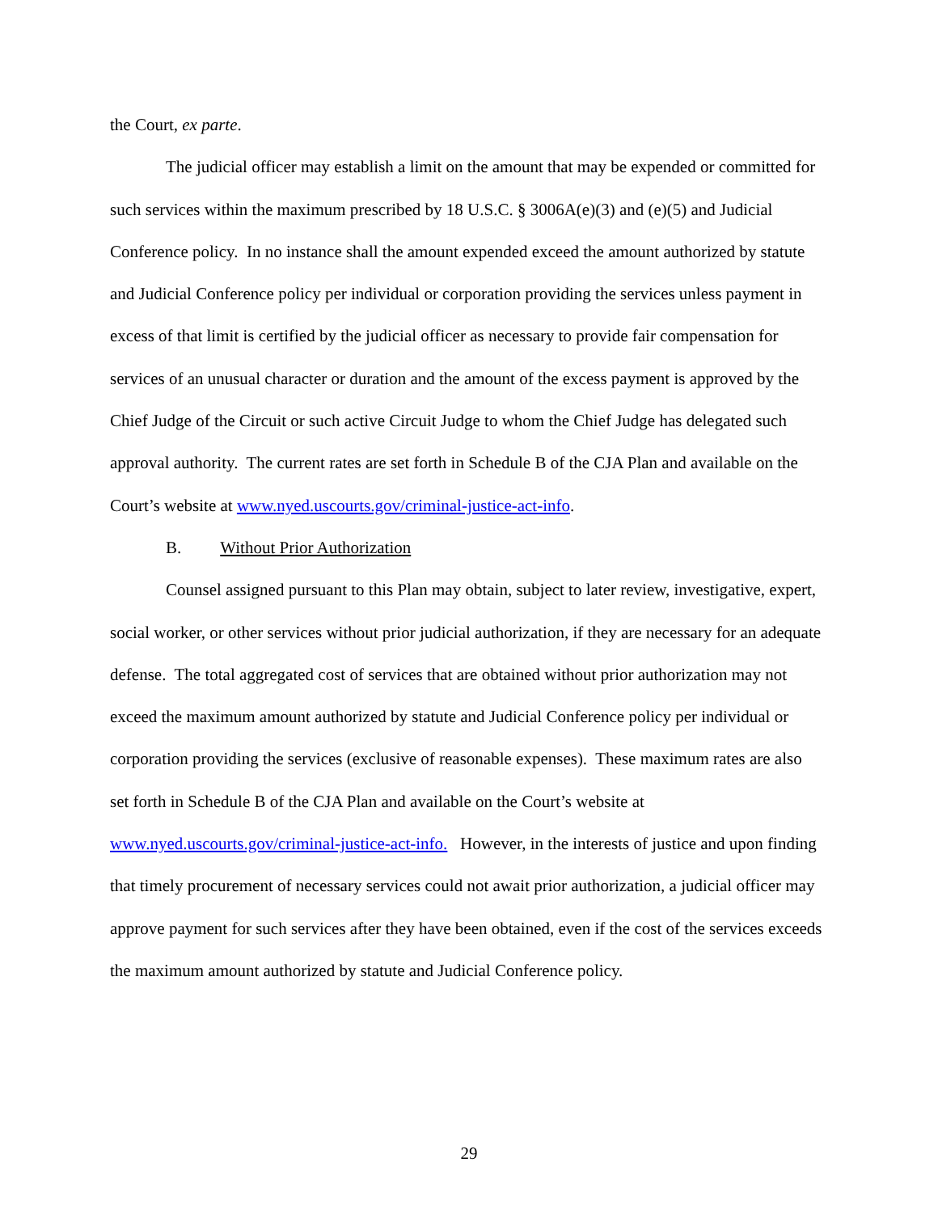the Court, ex parte.
The judicial officer may establish a limit on the amount that may be expended or committed for such services within the maximum prescribed by 18 U.S.C. § 3006A(e)(3) and (e)(5) and Judicial Conference policy. In no instance shall the amount expended exceed the amount authorized by statute and Judicial Conference policy per individual or corporation providing the services unless payment in excess of that limit is certified by the judicial officer as necessary to provide fair compensation for services of an unusual character or duration and the amount of the excess payment is approved by the Chief Judge of the Circuit or such active Circuit Judge to whom the Chief Judge has delegated such approval authority. The current rates are set forth in Schedule B of the CJA Plan and available on the Court’s website at www.nyed.uscourts.gov/criminal-justice-act-info.
B. Without Prior Authorization
Counsel assigned pursuant to this Plan may obtain, subject to later review, investigative, expert, social worker, or other services without prior judicial authorization, if they are necessary for an adequate defense. The total aggregated cost of services that are obtained without prior authorization may not exceed the maximum amount authorized by statute and Judicial Conference policy per individual or corporation providing the services (exclusive of reasonable expenses). These maximum rates are also set forth in Schedule B of the CJA Plan and available on the Court’s website at www.nyed.uscourts.gov/criminal-justice-act-info. However, in the interests of justice and upon finding that timely procurement of necessary services could not await prior authorization, a judicial officer may approve payment for such services after they have been obtained, even if the cost of the services exceeds the maximum amount authorized by statute and Judicial Conference policy.
29